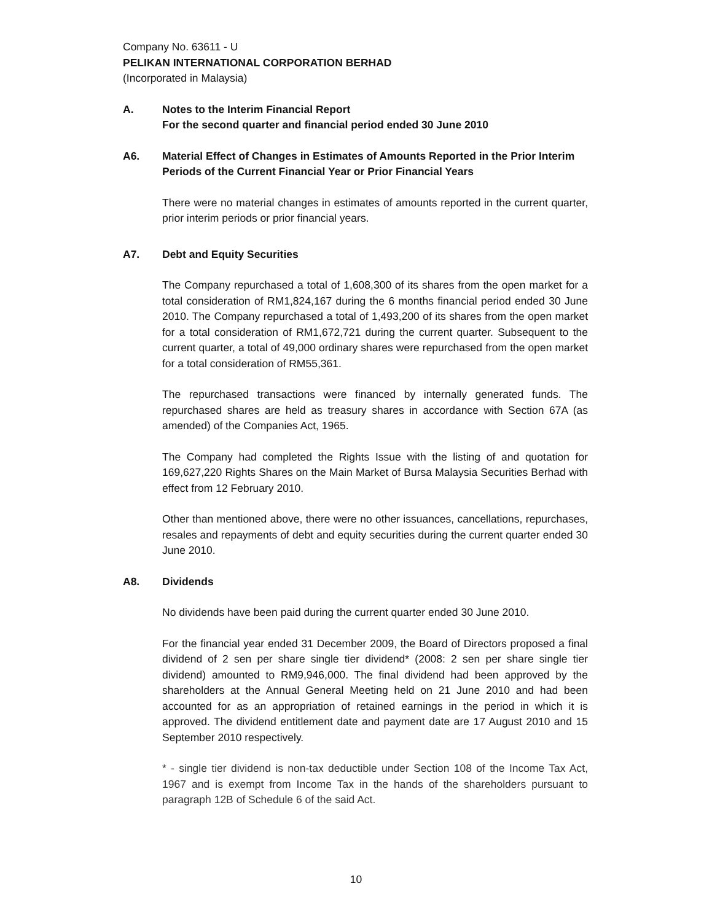Company No. 63611 - U
PELIKAN INTERNATIONAL CORPORATION BERHAD
(Incorporated in Malaysia)
A. Notes to the Interim Financial Report
For the second quarter and financial period ended 30 June 2010
A6. Material Effect of Changes in Estimates of Amounts Reported in the Prior Interim Periods of the Current Financial Year or Prior Financial Years
There were no material changes in estimates of amounts reported in the current quarter, prior interim periods or prior financial years.
A7. Debt and Equity Securities
The Company repurchased a total of 1,608,300 of its shares from the open market for a total consideration of RM1,824,167 during the 6 months financial period ended 30 June 2010. The Company repurchased a total of 1,493,200 of its shares from the open market for a total consideration of RM1,672,721 during the current quarter. Subsequent to the current quarter, a total of 49,000 ordinary shares were repurchased from the open market for a total consideration of RM55,361.
The repurchased transactions were financed by internally generated funds. The repurchased shares are held as treasury shares in accordance with Section 67A (as amended) of the Companies Act, 1965.
The Company had completed the Rights Issue with the listing of and quotation for 169,627,220 Rights Shares on the Main Market of Bursa Malaysia Securities Berhad with effect from 12 February 2010.
Other than mentioned above, there were no other issuances, cancellations, repurchases, resales and repayments of debt and equity securities during the current quarter ended 30 June 2010.
A8. Dividends
No dividends have been paid during the current quarter ended 30 June 2010.
For the financial year ended 31 December 2009, the Board of Directors proposed a final dividend of 2 sen per share single tier dividend* (2008: 2 sen per share single tier dividend) amounted to RM9,946,000. The final dividend had been approved by the shareholders at the Annual General Meeting held on 21 June 2010 and had been accounted for as an appropriation of retained earnings in the period in which it is approved. The dividend entitlement date and payment date are 17 August 2010 and 15 September 2010 respectively.
* - single tier dividend is non-tax deductible under Section 108 of the Income Tax Act, 1967 and is exempt from Income Tax in the hands of the shareholders pursuant to paragraph 12B of Schedule 6 of the said Act.
10